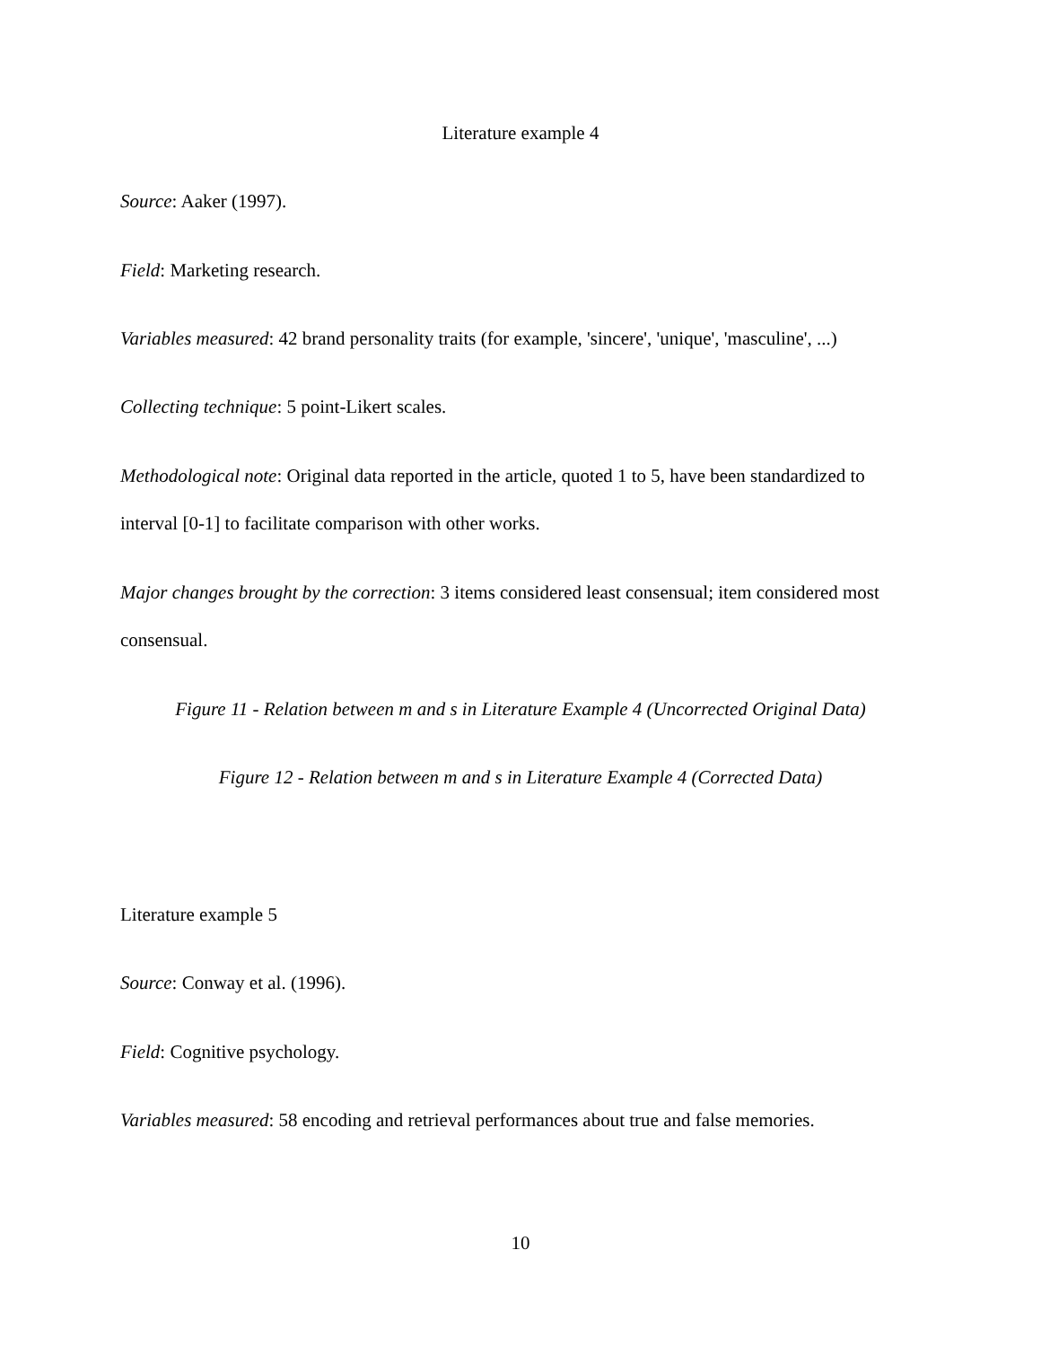Literature example 4
Source: Aaker (1997).
Field: Marketing research.
Variables measured: 42 brand personality traits (for example, 'sincere', 'unique', 'masculine', ...)
Collecting technique: 5 point-Likert scales.
Methodological note: Original data reported in the article, quoted 1 to 5, have been standardized to interval [0-1] to facilitate comparison with other works.
Major changes brought by the correction: 3 items considered least consensual; item considered most consensual.
Figure 11 - Relation between m and s in Literature Example 4 (Uncorrected Original Data)
Figure 12 - Relation between m and s in Literature Example 4 (Corrected Data)
Literature example 5
Source: Conway et al. (1996).
Field: Cognitive psychology.
Variables measured: 58 encoding and retrieval performances about true and false memories.
10